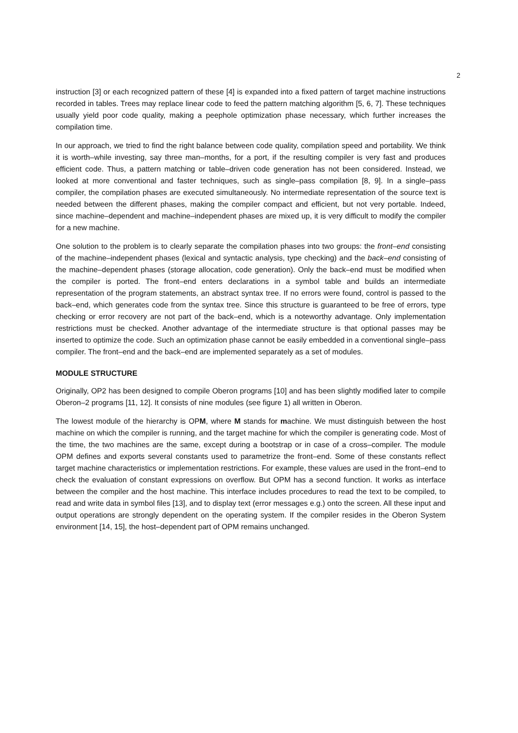2
instruction [3] or each recognized pattern of these [4] is expanded into a fixed pattern of target machine instructions recorded in tables. Trees may replace linear code to feed the pattern matching algorithm [5, 6, 7]. These techniques usually yield poor code quality, making a peephole optimization phase necessary, which further increases the compilation time.
In our approach, we tried to find the right balance between code quality, compilation speed and portability. We think it is worth–while investing, say three man–months, for a port, if the resulting compiler is very fast and produces efficient code. Thus, a pattern matching or table–driven code generation has not been considered. Instead, we looked at more conventional and faster techniques, such as single–pass compilation [8, 9]. In a single–pass compiler, the compilation phases are executed simultaneously. No intermediate representation of the source text is needed between the different phases, making the compiler compact and efficient, but not very portable. Indeed, since machine–dependent and machine–independent phases are mixed up, it is very difficult to modify the compiler for a new machine.
One solution to the problem is to clearly separate the compilation phases into two groups: the front–end consisting of the machine–independent phases (lexical and syntactic analysis, type checking) and the back–end consisting of the machine–dependent phases (storage allocation, code generation). Only the back–end must be modified when the compiler is ported. The front–end enters declarations in a symbol table and builds an intermediate representation of the program statements, an abstract syntax tree. If no errors were found, control is passed to the back–end, which generates code from the syntax tree. Since this structure is guaranteed to be free of errors, type checking or error recovery are not part of the back–end, which is a noteworthy advantage. Only implementation restrictions must be checked. Another advantage of the intermediate structure is that optional passes may be inserted to optimize the code. Such an optimization phase cannot be easily embedded in a conventional single–pass compiler. The front–end and the back–end are implemented separately as a set of modules.
MODULE STRUCTURE
Originally, OP2 has been designed to compile Oberon programs [10] and has been slightly modified later to compile Oberon–2 programs [11, 12]. It consists of nine modules (see figure 1) all written in Oberon.
The lowest module of the hierarchy is OPM, where M stands for machine. We must distinguish between the host machine on which the compiler is running, and the target machine for which the compiler is generating code. Most of the time, the two machines are the same, except during a bootstrap or in case of a cross–compiler. The module OPM defines and exports several constants used to parametrize the front–end. Some of these constants reflect target machine characteristics or implementation restrictions. For example, these values are used in the front–end to check the evaluation of constant expressions on overflow. But OPM has a second function. It works as interface between the compiler and the host machine. This interface includes procedures to read the text to be compiled, to read and write data in symbol files [13], and to display text (error messages e.g.) onto the screen. All these input and output operations are strongly dependent on the operating system. If the compiler resides in the Oberon System environment [14, 15], the host–dependent part of OPM remains unchanged.